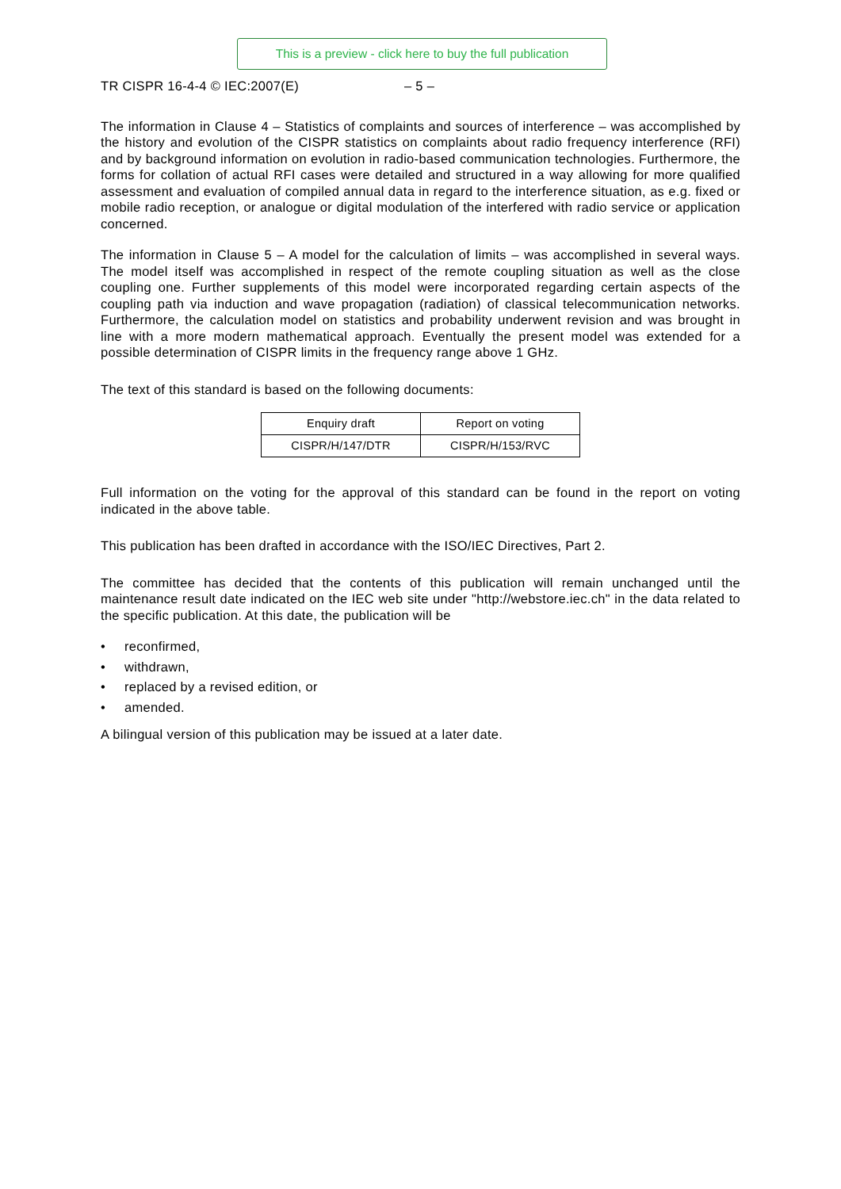This is a preview - click here to buy the full publication
TR CISPR 16-4-4 © IEC:2007(E) – 5 –
The information in Clause 4 – Statistics of complaints and sources of interference – was accomplished by the history and evolution of the CISPR statistics on complaints about radio frequency interference (RFI) and by background information on evolution in radio-based communication technologies. Furthermore, the forms for collation of actual RFI cases were detailed and structured in a way allowing for more qualified assessment and evaluation of compiled annual data in regard to the interference situation, as e.g. fixed or mobile radio reception, or analogue or digital modulation of the interfered with radio service or application concerned.
The information in Clause 5 – A model for the calculation of limits – was accomplished in several ways. The model itself was accomplished in respect of the remote coupling situation as well as the close coupling one. Further supplements of this model were incorporated regarding certain aspects of the coupling path via induction and wave propagation (radiation) of classical telecommunication networks. Furthermore, the calculation model on statistics and probability underwent revision and was brought in line with a more modern mathematical approach. Eventually the present model was extended for a possible determination of CISPR limits in the frequency range above 1 GHz.
The text of this standard is based on the following documents:
| Enquiry draft | Report on voting |
| CISPR/H/147/DTR | CISPR/H/153/RVC |
Full information on the voting for the approval of this standard can be found in the report on voting indicated in the above table.
This publication has been drafted in accordance with the ISO/IEC Directives, Part 2.
The committee has decided that the contents of this publication will remain unchanged until the maintenance result date indicated on the IEC web site under "http://webstore.iec.ch" in the data related to the specific publication. At this date, the publication will be
• reconfirmed,
• withdrawn,
• replaced by a revised edition, or
• amended.
A bilingual version of this publication may be issued at a later date.